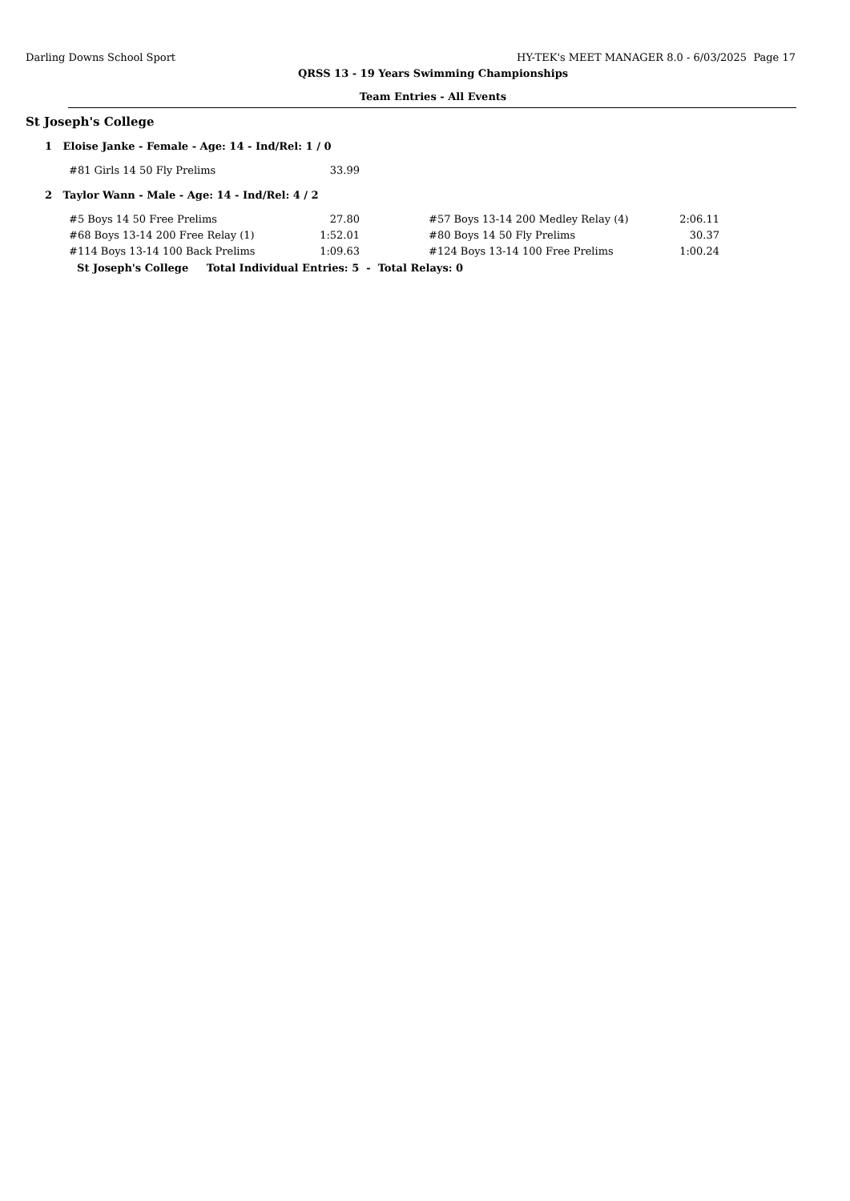Darling Downs School Sport HY-TEK's MEET MANAGER 8.0 - 6/03/2025 Page 17
QRSS 13 - 19 Years Swimming Championships
Team Entries - All Events
St Joseph's College
1 Eloise Janke - Female - Age: 14 - Ind/Rel: 1 / 0
| #81 Girls 14 50 Fly Prelims | 33.99 |
2 Taylor Wann - Male - Age: 14 - Ind/Rel: 4 / 2
| #5 Boys 14 50 Free Prelims | 27.80 | | #57 Boys 13-14 200 Medley Relay (4) | 2:06.11 |
| #68 Boys 13-14 200 Free Relay (1) | 1:52.01 | | #80 Boys 14 50 Fly Prelims | 30.37 |
| #114 Boys 13-14 100 Back Prelims | 1:09.63 | | #124 Boys 13-14 100 Free Prelims | 1:00.24 |
St Joseph's College Total Individual Entries: 5 - Total Relays: 0